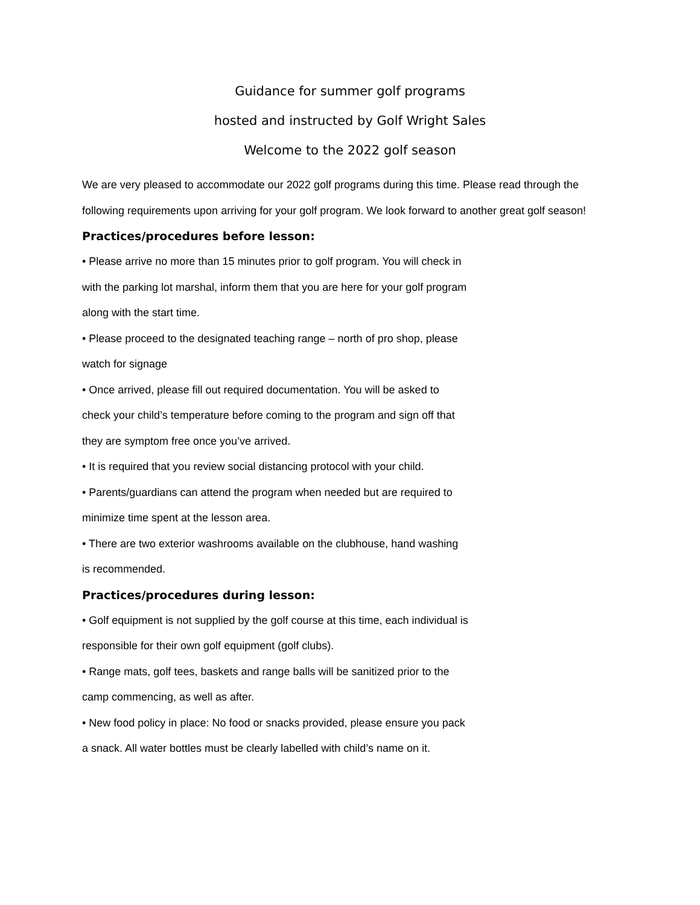Guidance for summer golf programs
hosted and instructed by Golf Wright Sales
Welcome to the 2022 golf season
We are very pleased to accommodate our 2022 golf programs during this time. Please read through the following requirements upon arriving for your golf program. We look forward to another great golf season!
Practices/procedures before lesson:
• Please arrive no more than 15 minutes prior to golf program. You will check in with the parking lot marshal, inform them that you are here for your golf program along with the start time.
• Please proceed to the designated teaching range – north of pro shop, please watch for signage
• Once arrived, please fill out required documentation. You will be asked to check your child’s temperature before coming to the program and sign off that they are symptom free once you’ve arrived.
• It is required that you review social distancing protocol with your child.
• Parents/guardians can attend the program when needed but are required to minimize time spent at the lesson area.
• There are two exterior washrooms available on the clubhouse, hand washing is recommended.
Practices/procedures during lesson:
• Golf equipment is not supplied by the golf course at this time, each individual is responsible for their own golf equipment (golf clubs).
• Range mats, golf tees, baskets and range balls will be sanitized prior to the camp commencing, as well as after.
• New food policy in place: No food or snacks provided, please ensure you pack a snack. All water bottles must be clearly labelled with child’s name on it.